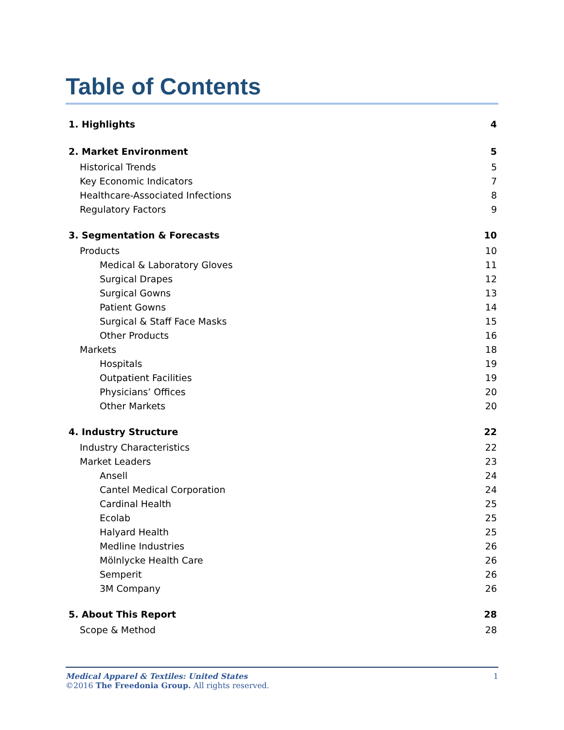Table of Contents
1. Highlights 4
2. Market Environment 5
Historical Trends 5
Key Economic Indicators 7
Healthcare-Associated Infections 8
Regulatory Factors 9
3. Segmentation & Forecasts 10
Products 10
Medical & Laboratory Gloves 11
Surgical Drapes 12
Surgical Gowns 13
Patient Gowns 14
Surgical & Staff Face Masks 15
Other Products 16
Markets 18
Hospitals 19
Outpatient Facilities 19
Physicians’ Offices 20
Other Markets 20
4. Industry Structure 22
Industry Characteristics 22
Market Leaders 23
Ansell 24
Cantel Medical Corporation 24
Cardinal Health 25
Ecolab 25
Halyard Health 25
Medline Industries 26
Mölnlycke Health Care 26
Semperit 26
3M Company 26
5. About This Report 28
Scope & Method 28
Medical Apparel & Textiles: United States 1
©2016 The Freedonia Group. All rights reserved.